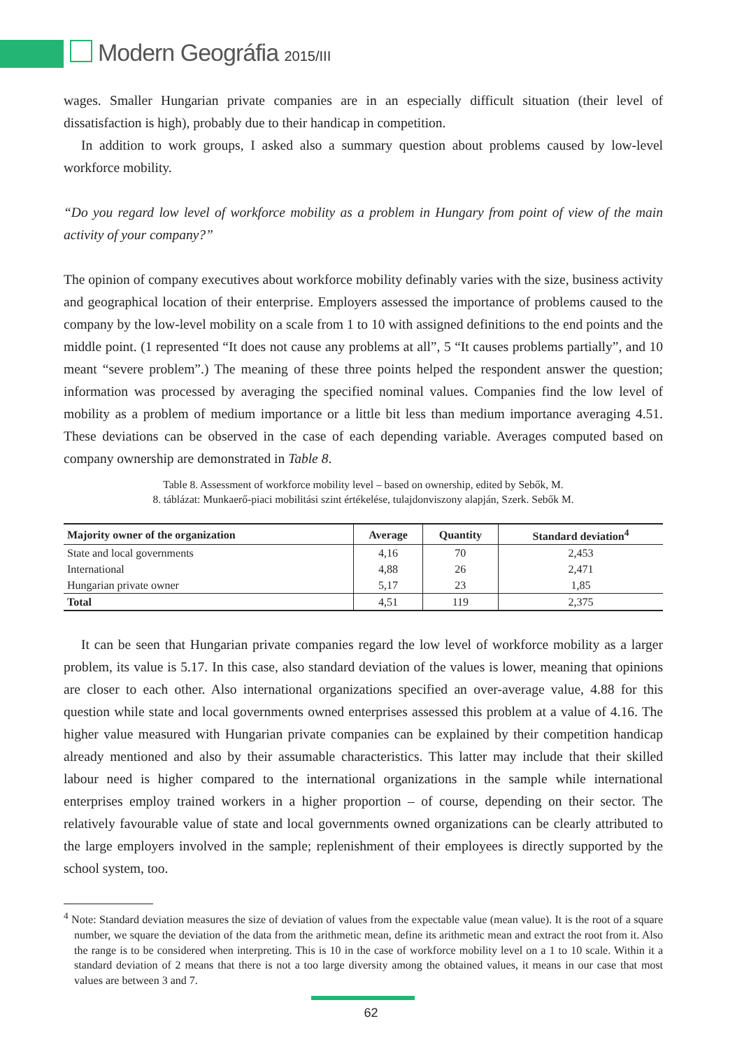Modern Geográfia 2015/III
wages. Smaller Hungarian private companies are in an especially difficult situation (their level of dissatisfaction is high), probably due to their handicap in competition.
In addition to work groups, I asked also a summary question about problems caused by low-level workforce mobility.
“Do you regard low level of workforce mobility as a problem in Hungary from point of view of the main activity of your company?”
The opinion of company executives about workforce mobility definably varies with the size, business activity and geographical location of their enterprise. Employers assessed the importance of problems caused to the company by the low-level mobility on a scale from 1 to 10 with assigned definitions to the end points and the middle point. (1 represented “It does not cause any problems at all”, 5 “It causes problems partially”, and 10 meant “severe problem”.) The meaning of these three points helped the respondent answer the question; information was processed by averaging the specified nominal values. Companies find the low level of mobility as a problem of medium importance or a little bit less than medium importance averaging 4.51. These deviations can be observed in the case of each depending variable. Averages computed based on company ownership are demonstrated in Table 8.
Table 8. Assessment of workforce mobility level – based on ownership, edited by Sebők, M.
8. táblázat: Munkaerő-piaci mobilitási szint értékelése, tulajdonviszony alapján, Szerk. Sebők M.
| Majority owner of the organization | Average | Quantity | Standard deviation<sup>4</sup> |
| --- | --- | --- | --- |
| State and local governments | 4,16 | 70 | 2,453 |
| International | 4,88 | 26 | 2,471 |
| Hungarian private owner | 5,17 | 23 | 1,85 |
| Total | 4,51 | 119 | 2,375 |
It can be seen that Hungarian private companies regard the low level of workforce mobility as a larger problem, its value is 5.17. In this case, also standard deviation of the values is lower, meaning that opinions are closer to each other. Also international organizations specified an over-average value, 4.88 for this question while state and local governments owned enterprises assessed this problem at a value of 4.16. The higher value measured with Hungarian private companies can be explained by their competition handicap already mentioned and also by their assumable characteristics. This latter may include that their skilled labour need is higher compared to the international organizations in the sample while international enterprises employ trained workers in a higher proportion – of course, depending on their sector. The relatively favourable value of state and local governments owned organizations can be clearly attributed to the large employers involved in the sample; replenishment of their employees is directly supported by the school system, too.
<sup>4</sup> Note: Standard deviation measures the size of deviation of values from the expectable value (mean value). It is the root of a square number, we square the deviation of the data from the arithmetic mean, define its arithmetic mean and extract the root from it. Also the range is to be considered when interpreting. This is 10 in the case of workforce mobility level on a 1 to 10 scale. Within it a standard deviation of 2 means that there is not a too large diversity among the obtained values, it means in our case that most values are between 3 and 7.
62